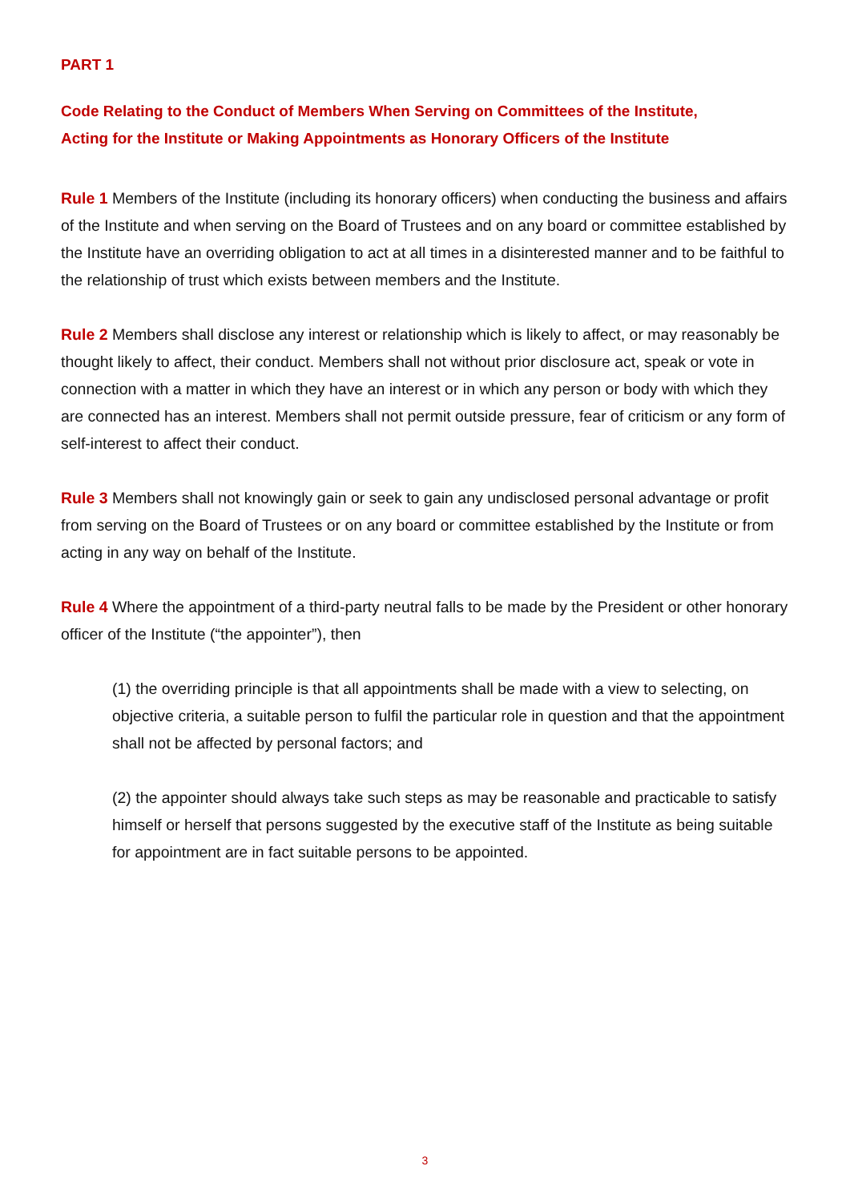PART 1
Code Relating to the Conduct of Members When Serving on Committees of the Institute, Acting for the Institute or Making Appointments as Honorary Officers of the Institute
Rule 1 Members of the Institute (including its honorary officers) when conducting the business and affairs of the Institute and when serving on the Board of Trustees and on any board or committee established by the Institute have an overriding obligation to act at all times in a disinterested manner and to be faithful to the relationship of trust which exists between members and the Institute.
Rule 2 Members shall disclose any interest or relationship which is likely to affect, or may reasonably be thought likely to affect, their conduct. Members shall not without prior disclosure act, speak or vote in connection with a matter in which they have an interest or in which any person or body with which they are connected has an interest. Members shall not permit outside pressure, fear of criticism or any form of self-interest to affect their conduct.
Rule 3 Members shall not knowingly gain or seek to gain any undisclosed personal advantage or profit from serving on the Board of Trustees or on any board or committee established by the Institute or from acting in any way on behalf of the Institute.
Rule 4 Where the appointment of a third-party neutral falls to be made by the President or other honorary officer of the Institute (“the appointer”), then
(1) the overriding principle is that all appointments shall be made with a view to selecting, on objective criteria, a suitable person to fulfil the particular role in question and that the appointment shall not be affected by personal factors; and
(2) the appointer should always take such steps as may be reasonable and practicable to satisfy himself or herself that persons suggested by the executive staff of the Institute as being suitable for appointment are in fact suitable persons to be appointed.
3